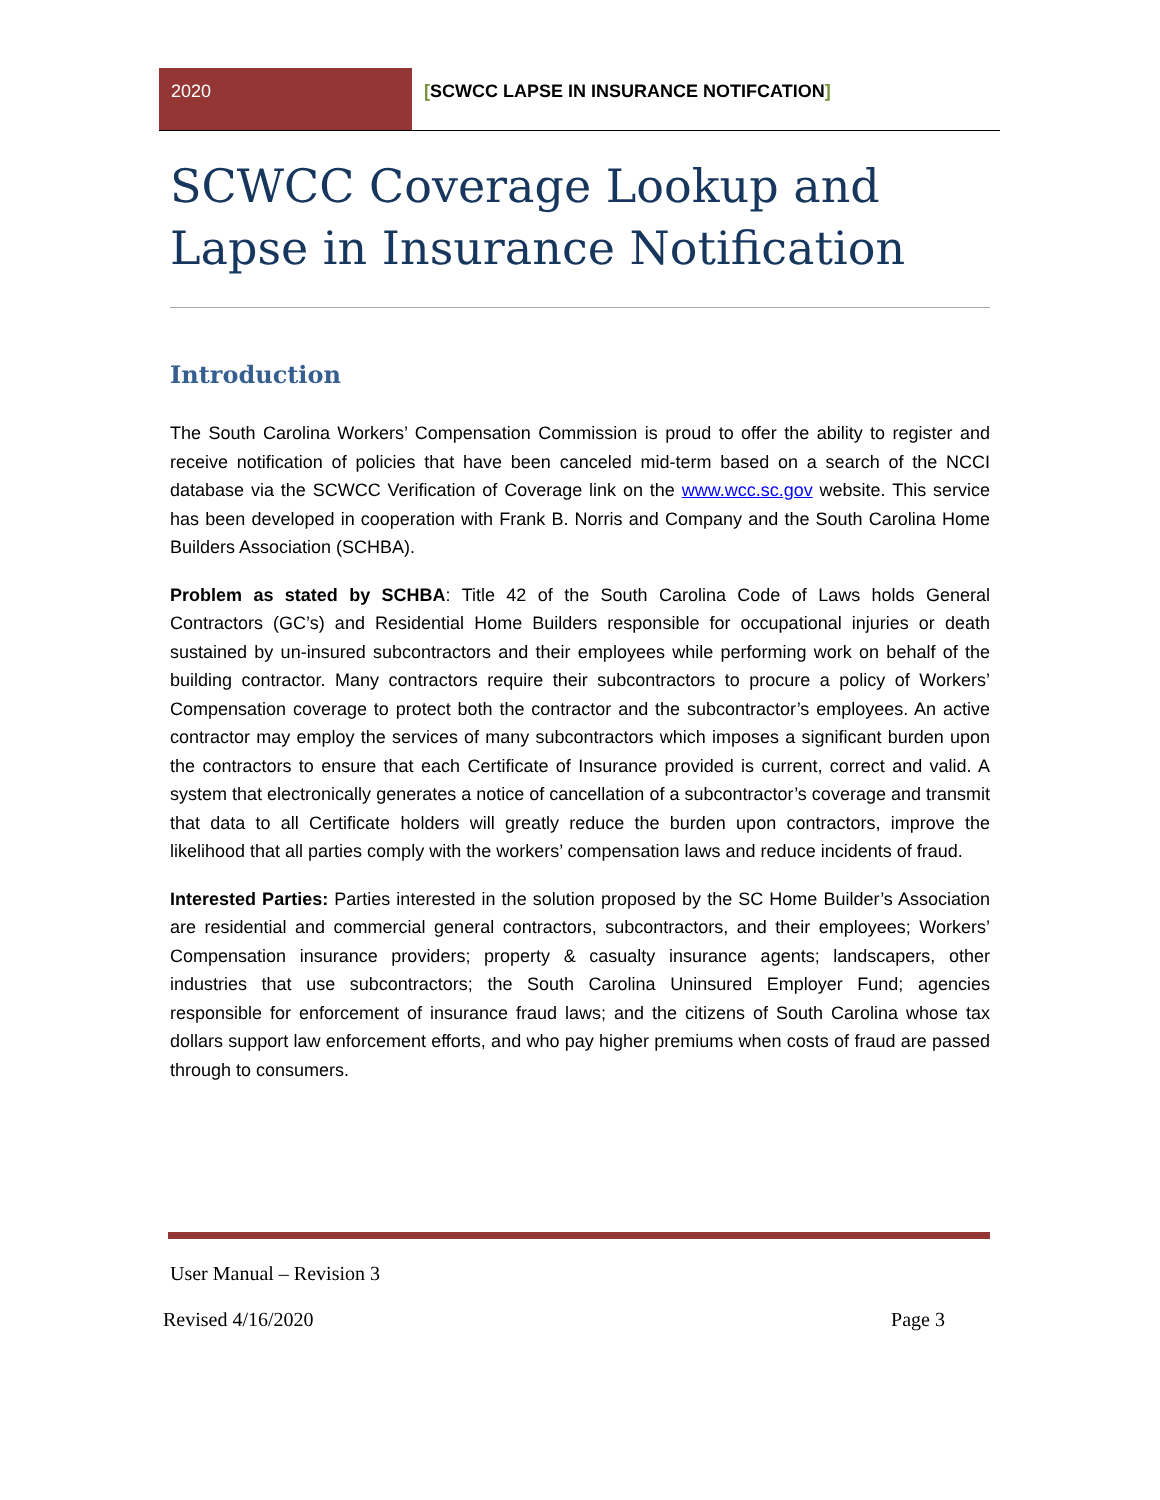2020
[SCWCC LAPSE IN INSURANCE NOTIFCATION]
SCWCC Coverage Lookup and Lapse in Insurance Notification
Introduction
The South Carolina Workers’ Compensation Commission is proud to offer the ability to register and receive notification of policies that have been canceled mid-term based on a search of the NCCI database via the SCWCC Verification of Coverage link on the www.wcc.sc.gov website. This service has been developed in cooperation with Frank B. Norris and Company and the South Carolina Home Builders Association (SCHBA).
Problem as stated by SCHBA: Title 42 of the South Carolina Code of Laws holds General Contractors (GC’s) and Residential Home Builders responsible for occupational injuries or death sustained by un-insured subcontractors and their employees while performing work on behalf of the building contractor. Many contractors require their subcontractors to procure a policy of Workers’ Compensation coverage to protect both the contractor and the subcontractor’s employees. An active contractor may employ the services of many subcontractors which imposes a significant burden upon the contractors to ensure that each Certificate of Insurance provided is current, correct and valid. A system that electronically generates a notice of cancellation of a subcontractor’s coverage and transmit that data to all Certificate holders will greatly reduce the burden upon contractors, improve the likelihood that all parties comply with the workers’ compensation laws and reduce incidents of fraud.
Interested Parties: Parties interested in the solution proposed by the SC Home Builder’s Association are residential and commercial general contractors, subcontractors, and their employees; Workers’ Compensation insurance providers; property & casualty insurance agents; landscapers, other industries that use subcontractors; the South Carolina Uninsured Employer Fund; agencies responsible for enforcement of insurance fraud laws; and the citizens of South Carolina whose tax dollars support law enforcement efforts, and who pay higher premiums when costs of fraud are passed through to consumers.
User Manual – Revision 3
Revised 4/16/2020 Page 3